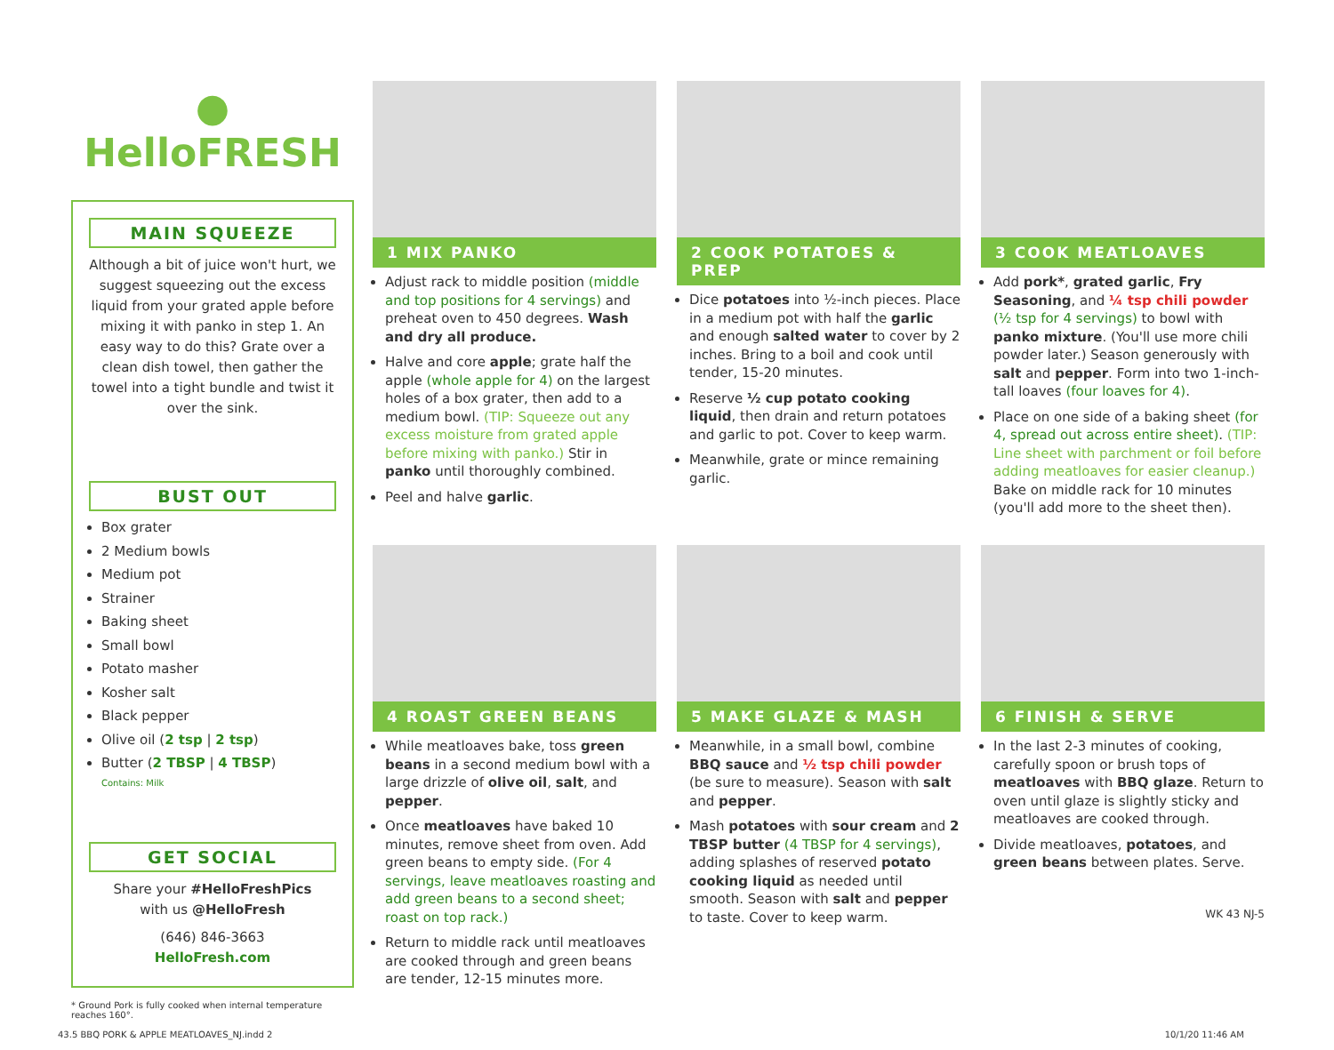● HelloFRESH
MAIN SQUEEZE
Although a bit of juice won't hurt, we suggest squeezing out the excess liquid from your grated apple before mixing it with panko in step 1. An easy way to do this? Grate over a clean dish towel, then gather the towel into a tight bundle and twist it over the sink.
BUST OUT
Box grater
2 Medium bowls
Medium pot
Strainer
Baking sheet
Small bowl
Potato masher
Kosher salt
Black pepper
Olive oil (2 tsp | 2 tsp)
Butter (2 TBSP | 4 TBSP)
Contains: Milk
GET SOCIAL
Share your #HelloFreshPics
with us @HelloFresh
(646) 846-3663
HelloFresh.com
* Ground Pork is fully cooked when internal temperature reaches 160°.
1 MIX PANKO
Adjust rack to middle position (middle and top positions for 4 servings) and preheat oven to 450 degrees. Wash and dry all produce.
Halve and core apple; grate half the apple (whole apple for 4) on the largest holes of a box grater, then add to a medium bowl. (TIP: Squeeze out any excess moisture from grated apple before mixing with panko.) Stir in panko until thoroughly combined.
Peel and halve garlic.
2 COOK POTATOES & PREP
Dice potatoes into ½-inch pieces. Place in a medium pot with half the garlic and enough salted water to cover by 2 inches. Bring to a boil and cook until tender, 15-20 minutes.
Reserve ½ cup potato cooking liquid, then drain and return potatoes and garlic to pot. Cover to keep warm.
Meanwhile, grate or mince remaining garlic.
3 COOK MEATLOAVES
Add pork*, grated garlic, Fry Seasoning, and ¼ tsp chili powder (½ tsp for 4 servings) to bowl with panko mixture. (You'll use more chili powder later.) Season generously with salt and pepper. Form into two 1-inch-tall loaves (four loaves for 4).
Place on one side of a baking sheet (for 4, spread out across entire sheet). (TIP: Line sheet with parchment or foil before adding meatloaves for easier cleanup.) Bake on middle rack for 10 minutes (you'll add more to the sheet then).
4 ROAST GREEN BEANS
While meatloaves bake, toss green beans in a second medium bowl with a large drizzle of olive oil, salt, and pepper.
Once meatloaves have baked 10 minutes, remove sheet from oven. Add green beans to empty side. (For 4 servings, leave meatloaves roasting and add green beans to a second sheet; roast on top rack.)
Return to middle rack until meatloaves are cooked through and green beans are tender, 12-15 minutes more.
5 MAKE GLAZE & MASH
Meanwhile, in a small bowl, combine BBQ sauce and ½ tsp chili powder (be sure to measure). Season with salt and pepper.
Mash potatoes with sour cream and 2 TBSP butter (4 TBSP for 4 servings), adding splashes of reserved potato cooking liquid as needed until smooth. Season with salt and pepper to taste. Cover to keep warm.
6 FINISH & SERVE
In the last 2-3 minutes of cooking, carefully spoon or brush tops of meatloaves with BBQ glaze. Return to oven until glaze is slightly sticky and meatloaves are cooked through.
Divide meatloaves, potatoes, and green beans between plates. Serve.
WK 43 NJ-5
43.5 BBQ PORK & APPLE MEATLOAVES_NJ.indd 2 10/1/20 11:46 AM